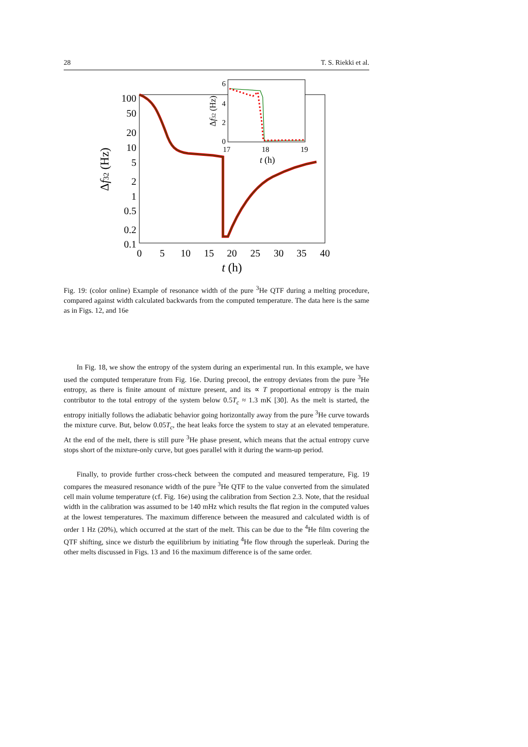28 T. S. Riekki et al.
100
50
20
10
5
2
1
0.5
0.2
0.1
0
5
10
15
20
25
30
35
40
t (h)
Δf32 (Hz)
6
4
2
0
17
18
19
t (h)
Δf32 (Hz)
Fig. 19: (color online) Example of resonance width of the pure <sup>3</sup>He QTF during a melting procedure, compared against width calculated backwards from the computed temperature. The data here is the same as in Figs. 12, and 16e
In Fig. 18, we show the entropy of the system during an experimental run. In this example, we have used the computed temperature from Fig. 16e. During precool, the entropy deviates from the pure <sup>3</sup>He entropy, as there is finite amount of mixture present, and its ∝ T proportional entropy is the main contributor to the total entropy of the system below 0.5T<sub>c</sub> ≈ 1.3 mK [30]. As the melt is started, the entropy initially follows the adiabatic behavior going horizontally away from the pure <sup>3</sup>He curve towards the mixture curve. But, below 0.05T<sub>c</sub>, the heat leaks force the system to stay at an elevated temperature. At the end of the melt, there is still pure <sup>3</sup>He phase present, which means that the actual entropy curve stops short of the mixture-only curve, but goes parallel with it during the warm-up period.
Finally, to provide further cross-check between the computed and measured temperature, Fig. 19 compares the measured resonance width of the pure <sup>3</sup>He QTF to the value converted from the simulated cell main volume temperature (cf. Fig. 16e) using the calibration from Section 2.3. Note, that the residual width in the calibration was assumed to be 140 mHz which results the flat region in the computed values at the lowest temperatures. The maximum difference between the measured and calculated width is of order 1 Hz (20%), which occurred at the start of the melt. This can be due to the <sup>4</sup>He film covering the QTF shifting, since we disturb the equilibrium by initiating <sup>4</sup>He flow through the superleak. During the other melts discussed in Figs. 13 and 16 the maximum difference is of the same order.